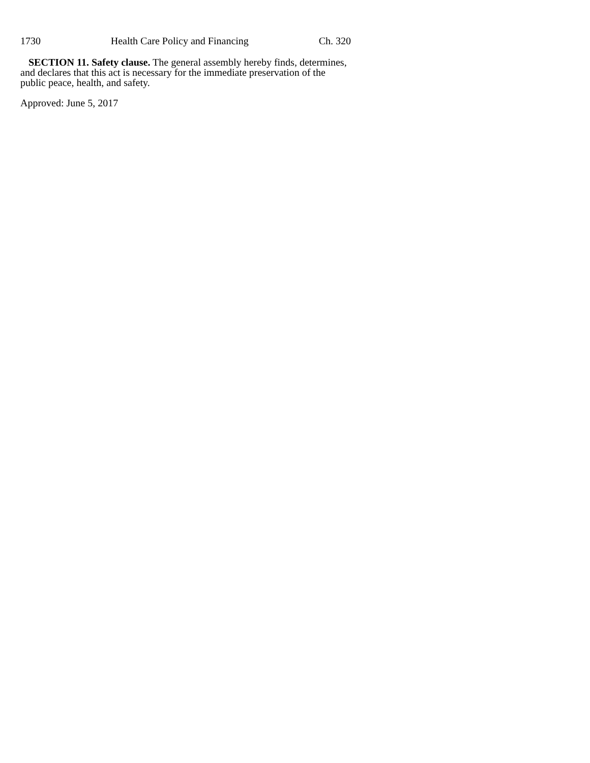1730 Health Care Policy and Financing Ch. 320
SECTION 11. Safety clause. The general assembly hereby finds, determines, and declares that this act is necessary for the immediate preservation of the public peace, health, and safety.
Approved: June 5, 2017